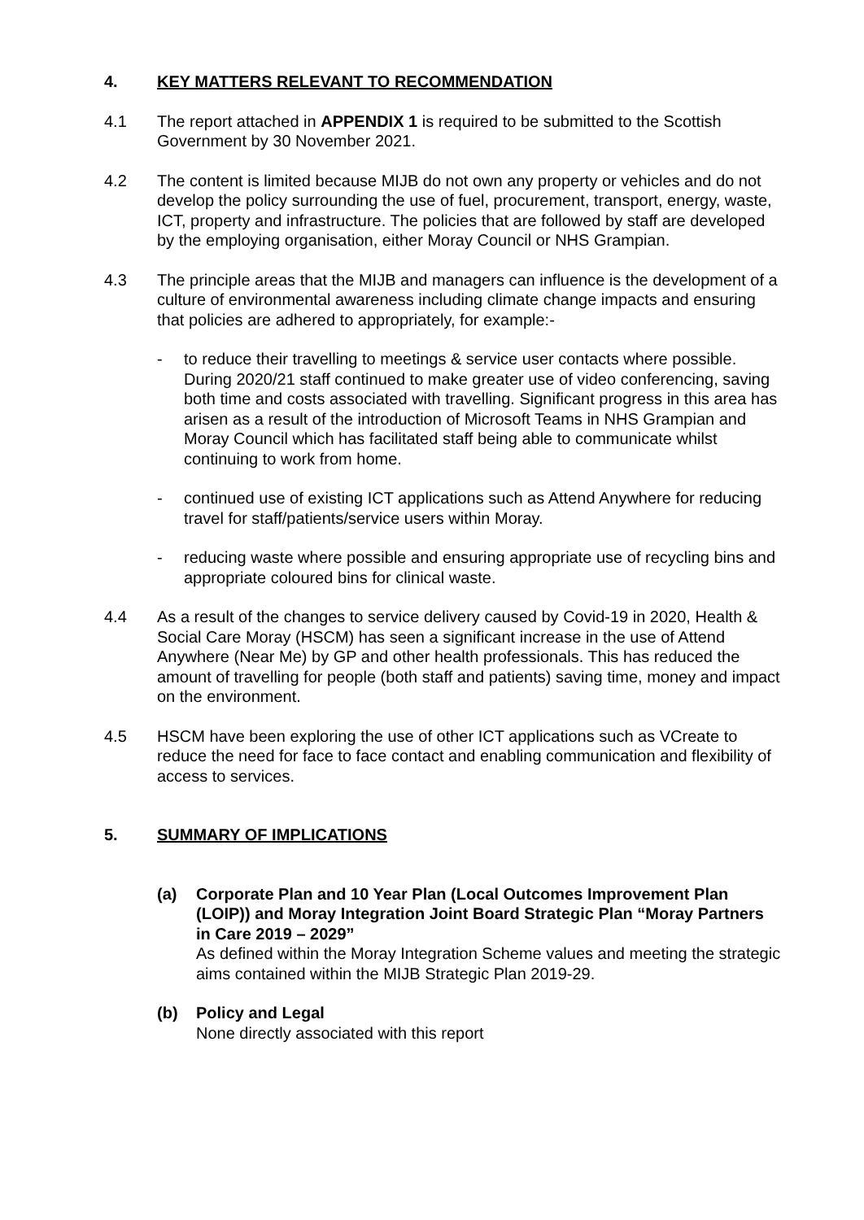4. KEY MATTERS RELEVANT TO RECOMMENDATION
4.1 The report attached in APPENDIX 1 is required to be submitted to the Scottish Government by 30 November 2021.
4.2 The content is limited because MIJB do not own any property or vehicles and do not develop the policy surrounding the use of fuel, procurement, transport, energy, waste, ICT, property and infrastructure. The policies that are followed by staff are developed by the employing organisation, either Moray Council or NHS Grampian.
4.3 The principle areas that the MIJB and managers can influence is the development of a culture of environmental awareness including climate change impacts and ensuring that policies are adhered to appropriately, for example:-
- to reduce their travelling to meetings & service user contacts where possible. During 2020/21 staff continued to make greater use of video conferencing, saving both time and costs associated with travelling. Significant progress in this area has arisen as a result of the introduction of Microsoft Teams in NHS Grampian and Moray Council which has facilitated staff being able to communicate whilst continuing to work from home.
- continued use of existing ICT applications such as Attend Anywhere for reducing travel for staff/patients/service users within Moray.
- reducing waste where possible and ensuring appropriate use of recycling bins and appropriate coloured bins for clinical waste.
4.4 As a result of the changes to service delivery caused by Covid-19 in 2020, Health & Social Care Moray (HSCM) has seen a significant increase in the use of Attend Anywhere (Near Me) by GP and other health professionals. This has reduced the amount of travelling for people (both staff and patients) saving time, money and impact on the environment.
4.5 HSCM have been exploring the use of other ICT applications such as VCreate to reduce the need for face to face contact and enabling communication and flexibility of access to services.
5. SUMMARY OF IMPLICATIONS
(a) Corporate Plan and 10 Year Plan (Local Outcomes Improvement Plan (LOIP)) and Moray Integration Joint Board Strategic Plan “Moray Partners in Care 2019 – 2029”
As defined within the Moray Integration Scheme values and meeting the strategic aims contained within the MIJB Strategic Plan 2019-29.
(b) Policy and Legal
None directly associated with this report